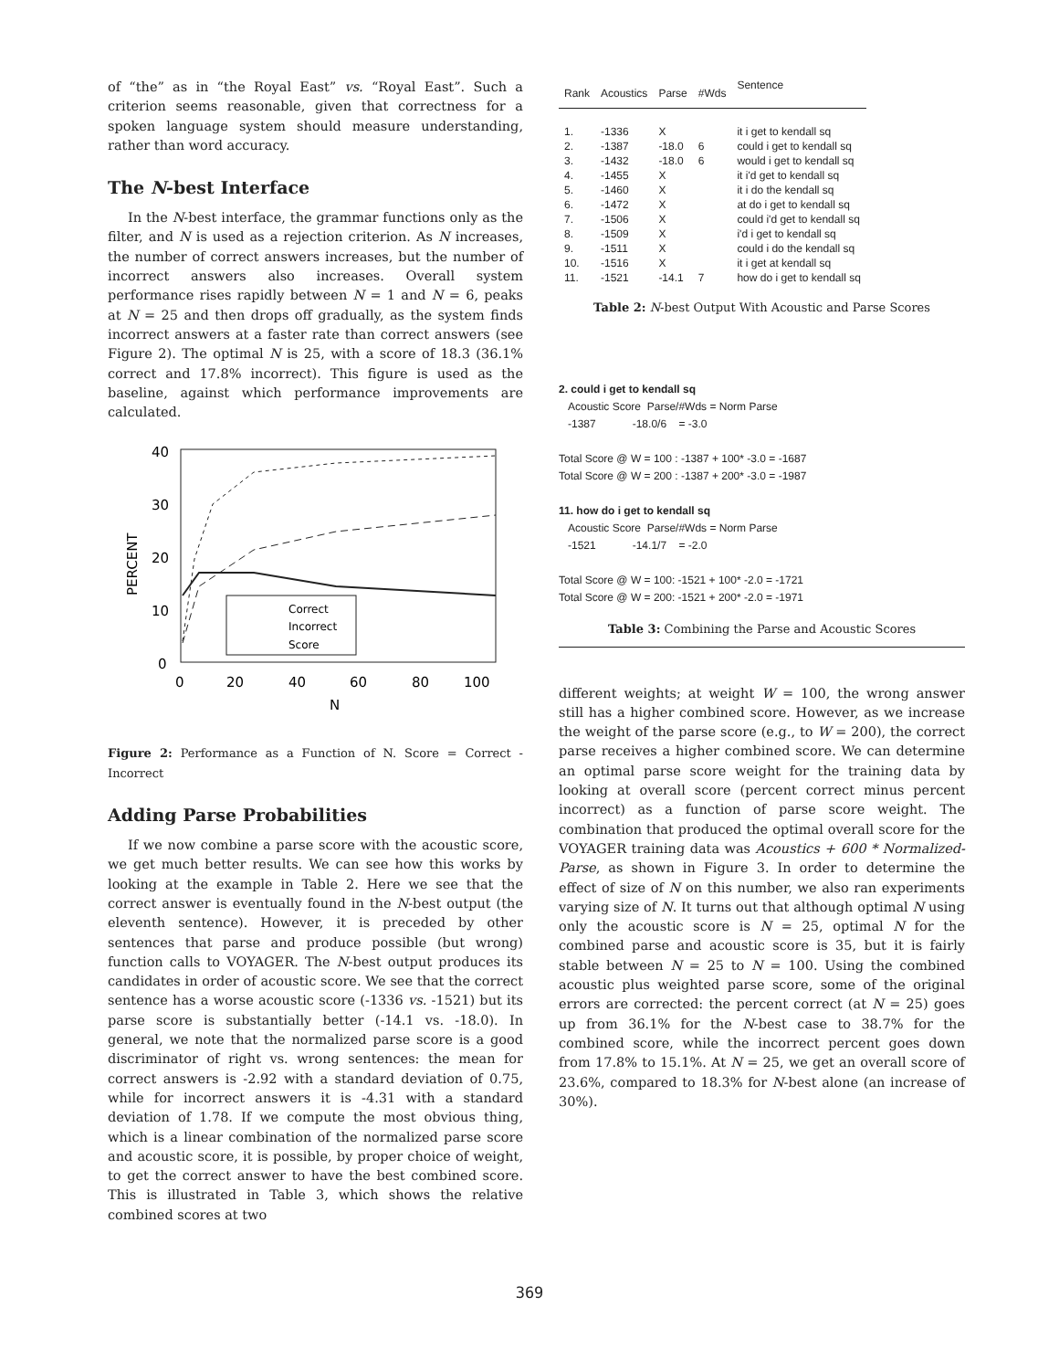of “the” as in “the Royal East” vs. “Royal East”. Such a criterion seems reasonable, given that correctness for a spoken language system should measure understanding, rather than word accuracy.
The N-best Interface
In the N-best interface, the grammar functions only as the filter, and N is used as a rejection criterion. As N increases, the number of correct answers increases, but the number of incorrect answers also increases. Overall system performance rises rapidly between N = 1 and N = 6, peaks at N = 25 and then drops off gradually, as the system finds incorrect answers at a faster rate than correct answers (see Figure 2). The optimal N is 25, with a score of 18.3 (36.1% correct and 17.8% incorrect). This figure is used as the baseline, against which performance improvements are calculated.
40
30
20
10
0
PERCENT
0
20
40
60
80
100
N
Correct
Incorrect
Score
Figure 2: Performance as a Function of N. Score = Correct - Incorrect
Adding Parse Probabilities
If we now combine a parse score with the acoustic score, we get much better results. We can see how this works by looking at the example in Table 2. Here we see that the correct answer is eventually found in the N-best output (the eleventh sentence). However, it is preceded by other sentences that parse and produce possible (but wrong) function calls to VOYAGER. The N-best output produces its candidates in order of acoustic score. We see that the correct sentence has a worse acoustic score (-1336 vs. -1521) but its parse score is substantially better (-14.1 vs. -18.0). In general, we note that the normalized parse score is a good discriminator of right vs. wrong sentences: the mean for correct answers is -2.92 with a standard deviation of 0.75, while for incorrect answers it is -4.31 with a standard deviation of 1.78. If we compute the most obvious thing, which is a linear combination of the normalized parse score and acoustic score, it is possible, by proper choice of weight, to get the correct answer to have the best combined score. This is illustrated in Table 3, which shows the relative combined scores at two
| Rank | Acoustics | Parse | #Wds | Sentence |
| --- | --- | --- | --- | --- |
| 1. | -1336 | X | | it i get to kendall sq |
| 2. | -1387 | -18.0 | 6 | could i get to kendall sq |
| 3. | -1432 | -18.0 | 6 | would i get to kendall sq |
| 4. | -1455 | X | | it i'd get to kendall sq |
| 5. | -1460 | X | | it i do the kendall sq |
| 6. | -1472 | X | | at do i get to kendall sq |
| 7. | -1506 | X | | could i'd get to kendall sq |
| 8. | -1509 | X | | i'd i get to kendall sq |
| 9. | -1511 | X | | could i do the kendall sq |
| 10. | -1516 | X | | it i get at kendall sq |
| 11. | -1521 | -14.1 | 7 | how do i get to kendall sq |
Table 2: N-best Output With Acoustic and Parse Scores
2. could i get to kendall sq
Acoustic Score Parse/#Wds = Norm Parse
-1387 -18.0/6 = -3.0
Total Score @ W = 100 : -1387 + 100* -3.0 = -1687
Total Score @ W = 200 : -1387 + 200* -3.0 = -1987
11. how do i get to kendall sq
Acoustic Score Parse/#Wds = Norm Parse
-1521 -14.1/7 = -2.0
Total Score @ W = 100: -1521 + 100* -2.0 = -1721
Total Score @ W = 200: -1521 + 200* -2.0 = -1971
Table 3: Combining the Parse and Acoustic Scores
different weights; at weight W = 100, the wrong answer still has a higher combined score. However, as we increase the weight of the parse score (e.g., to W = 200), the correct parse receives a higher combined score. We can determine an optimal parse score weight for the training data by looking at overall score (percent correct minus percent incorrect) as a function of parse score weight. The combination that produced the optimal overall score for the VOYAGER training data was Acoustics + 600 * Normalized-Parse, as shown in Figure 3. In order to determine the effect of size of N on this number, we also ran experiments varying size of N. It turns out that although optimal N using only the acoustic score is N = 25, optimal N for the combined parse and acoustic score is 35, but it is fairly stable between N = 25 to N = 100. Using the combined acoustic plus weighted parse score, some of the original errors are corrected: the percent correct (at N = 25) goes up from 36.1% for the N-best case to 38.7% for the combined score, while the incorrect percent goes down from 17.8% to 15.1%. At N = 25, we get an overall score of 23.6%, compared to 18.3% for N-best alone (an increase of 30%).
369